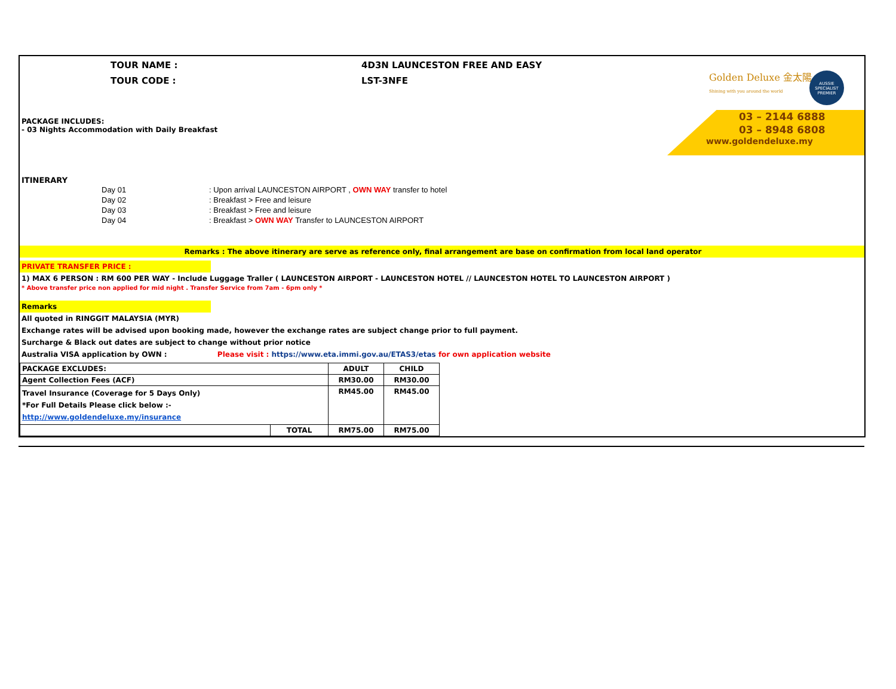TOUR NAME :
TOUR CODE :
4D3N LAUNCESTON FREE AND EASY
LST-3NFE
Golden Deluxe 金太陽
Shining with you around the world
AUSSIE SPECIALIST
PREMIER
03 – 2144 6888
03 – 8948 6808
www.goldendeluxe.my
PACKAGE INCLUDES:
- 03 Nights Accommodation with Daily Breakfast
ITINERARY
Day 01
: Upon arrival LAUNCESTON AIRPORT , OWN WAY transfer to hotel
Day 02
: Breakfast > Free and leisure
Day 03
: Breakfast > Free and leisure
Day 04
: Breakfast > OWN WAY Transfer to LAUNCESTON AIRPORT
Remarks : The above itinerary are serve as reference only, final arrangement are base on confirmation from local land operator
PRIVATE TRANSFER PRICE :
1) MAX 6 PERSON : RM 600 PER WAY - Include Luggage Traller ( LAUNCESTON AIRPORT - LAUNCESTON HOTEL // LAUNCESTON HOTEL TO LAUNCESTON AIRPORT )
* Above transfer price non applied for mid night . Transfer Service from 7am - 6pm only *
Remarks
All quoted in RINGGIT MALAYSIA (MYR)
Exchange rates will be advised upon booking made, however the exchange rates are subject change prior to full payment.
Surcharge & Black out dates are subject to change without prior notice
Australia VISA application by OWN : Please visit : https://www.eta.immi.gov.au/ETAS3/etas for own application website
| PACKAGE EXCLUDES: | | ADULT | CHILD |
| --- | --- | --- | --- |
| Agent Collection Fees (ACF) | | RM30.00 | RM30.00 |
| Travel Insurance (Coverage for 5 Days Only) *For Full Details Please click below :- http://www.goldendeluxe.my/insurance | | RM45.00 | RM45.00 |
| | TOTAL | RM75.00 | RM75.00 |